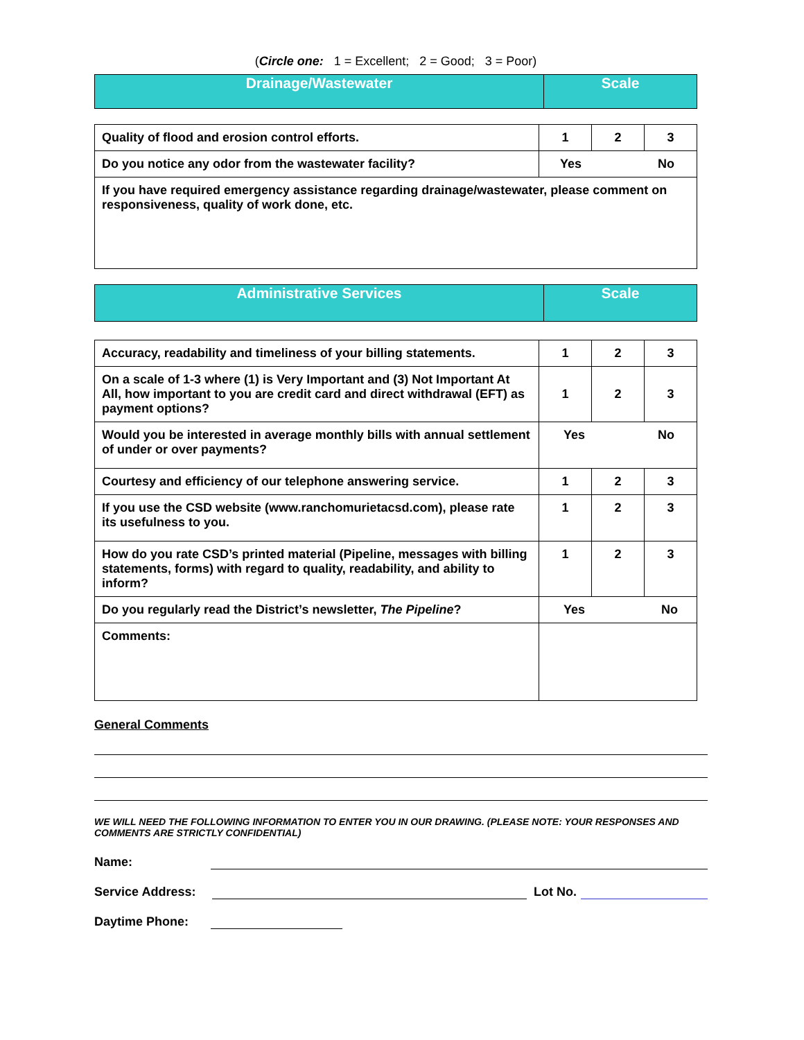(Circle one: 1 = Excellent; 2 = Good; 3 = Poor)
| Drainage/Wastewater | Scale |
| Quality of flood and erosion control efforts. | 1 | 2 | 3 |
| Do you notice any odor from the wastewater facility? | Yes No | | |
| If you have required emergency assistance regarding drainage/wastewater, please comment on responsiveness, quality of work done, etc. | | | |
| Administrative Services | Scale |
| Accuracy, readability and timeliness of your billing statements. | 1 | 2 | 3 |
| On a scale of 1-3 where (1) is Very Important and (3) Not Important At All, how important to you are credit card and direct withdrawal (EFT) as payment options? | 1 | 2 | 3 |
| Would you be interested in average monthly bills with annual settlement of under or over payments? | Yes No | | |
| Courtesy and efficiency of our telephone answering service. | 1 | 2 | 3 |
| If you use the CSD website (www.ranchomurietacsd.com), please rate its usefulness to you. | 1 | 2 | 3 |
| How do you rate CSD’s printed material (Pipeline, messages with billing statements, forms) with regard to quality, readability, and ability to inform? | 1 | 2 | 3 |
| Do you regularly read the District’s newsletter, The Pipeline ? | Yes No | | |
| Comments: | | | |
General Comments
WE WILL NEED THE FOLLOWING INFORMATION TO ENTER YOU IN OUR DRAWING. (PLEASE NOTE: YOUR RESPONSES AND COMMENTS ARE STRICTLY CONFIDENTIAL)
Name:
Service Address: Lot No.
Daytime Phone: